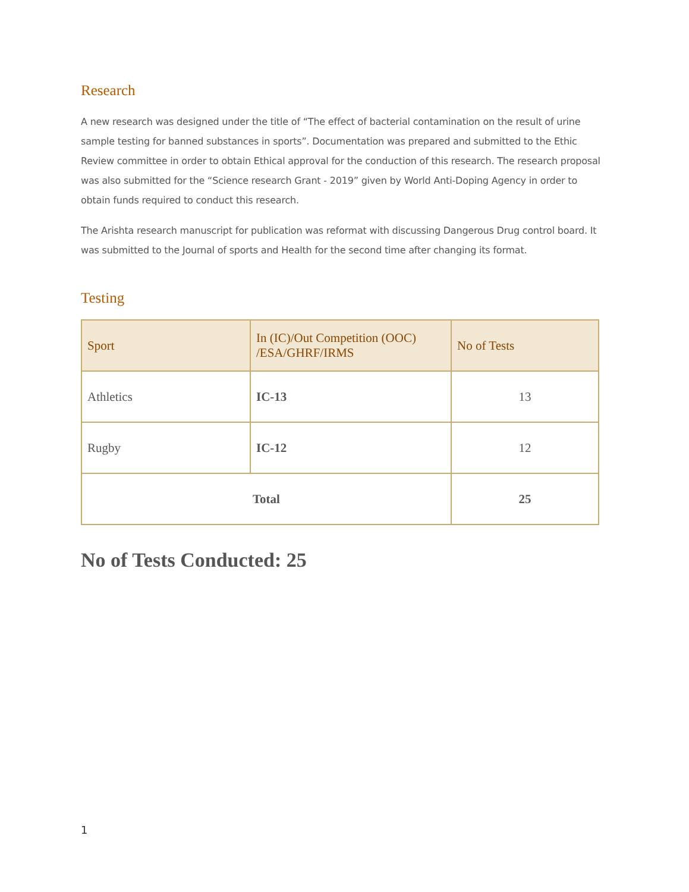Research
A new research was designed under the title of “The effect of bacterial contamination on the result of urine sample testing for banned substances in sports”. Documentation was prepared and submitted to the Ethic Review committee in order to obtain Ethical approval for the conduction of this research. The research proposal was also submitted for the “Science research Grant - 2019” given by World Anti-Doping Agency in order to obtain funds required to conduct this research.
The Arishta research manuscript for publication was reformat with discussing Dangerous Drug control board. It was submitted to the Journal of sports and Health for the second time after changing its format.
Testing
| Sport | In (IC)/Out Competition (OOC) /ESA/GHRF/IRMS | No of Tests |
| --- | --- | --- |
| Athletics | IC-13 | 13 |
| Rugby | IC-12 | 12 |
| Total | | 25 |
No of Tests Conducted: 25
1